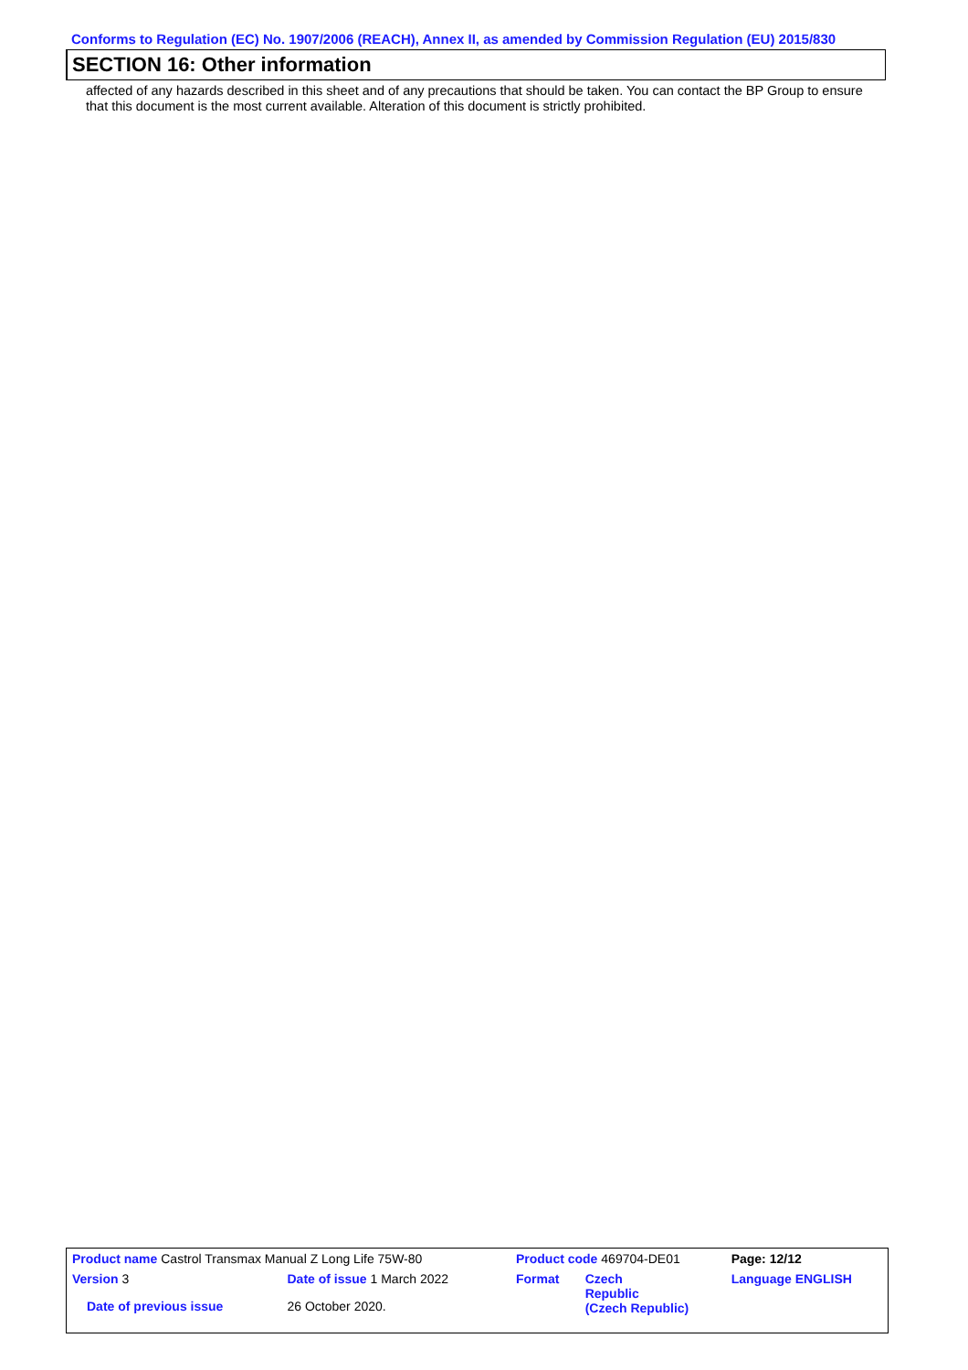Conforms to Regulation (EC) No. 1907/2006 (REACH), Annex II, as amended by Commission Regulation (EU) 2015/830
SECTION 16: Other information
affected of any hazards described in this sheet and of any precautions that should be taken. You can contact the BP Group to ensure that this document is the most current available. Alteration of this document is strictly prohibited.
| Product name Castrol Transmax Manual Z Long Life 75W-80 | | | Product code 469704-DE01 | | Page: 12/12 |
| Version 3 | Date of issue 1 March 2022 | | Format | Czech Republic (Czech Republic) | Language ENGLISH |
| Date of previous issue | | 26 October 2020. | | | |